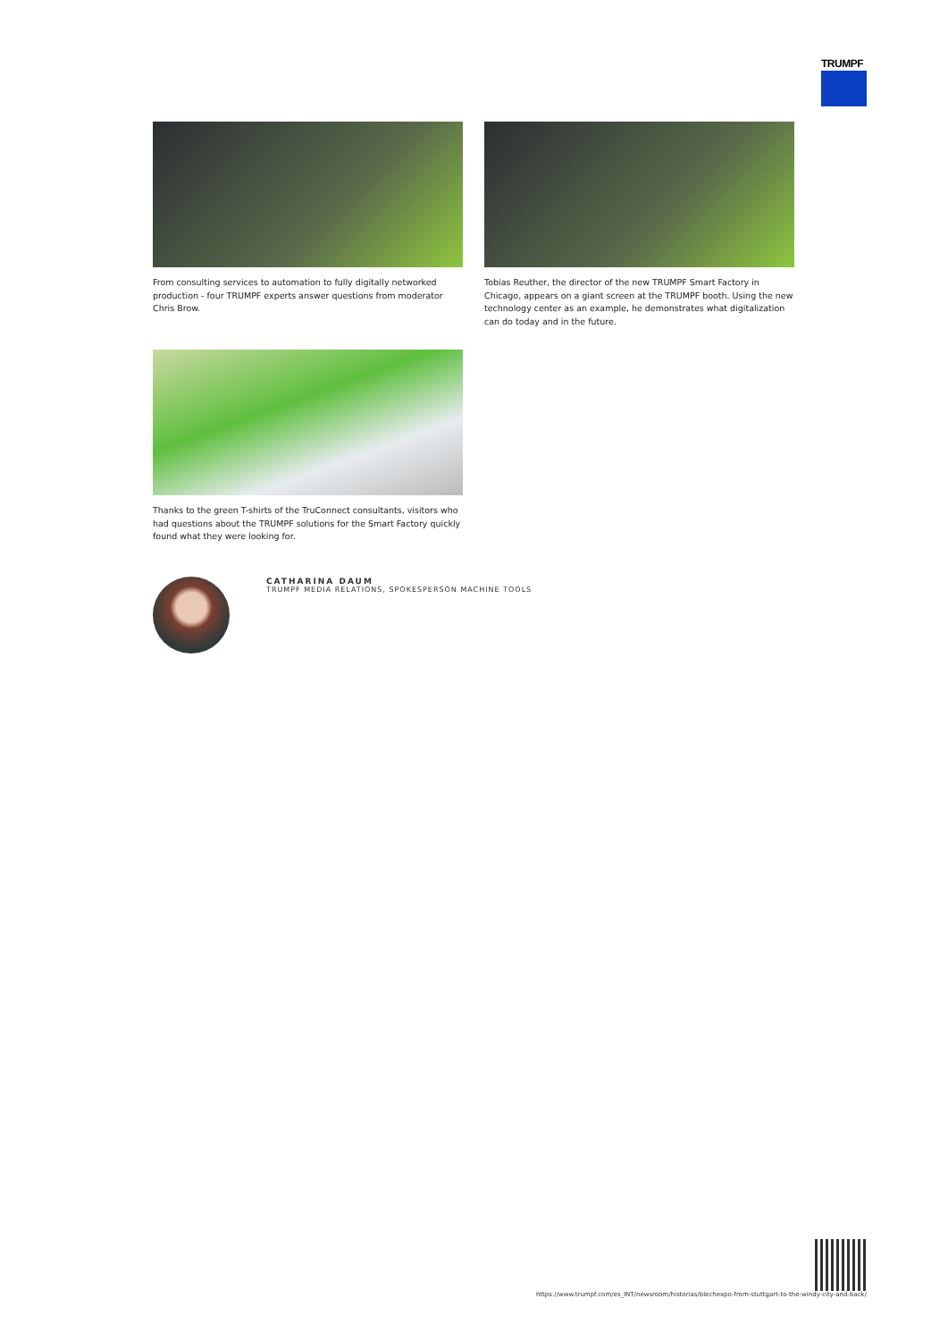TRUMPF
From consulting services to automation to fully digitally networked production - four TRUMPF experts answer questions from moderator Chris Brow.
Tobias Reuther, the director of the new TRUMPF Smart Factory in Chicago, appears on a giant screen at the TRUMPF booth. Using the new technology center as an example, he demonstrates what digitalization can do today and in the future.
Thanks to the green T-shirts of the TruConnect consultants, visitors who had questions about the TRUMPF solutions for the Smart Factory quickly found what they were looking for.
CATHARINA DAUM
TRUMPF MEDIA RELATIONS, SPOKESPERSON MACHINE TOOLS
https://www.trumpf.com/es_INT/newsroom/historias/blechexpo-from-stuttgart-to-the-windy-city-and-back/